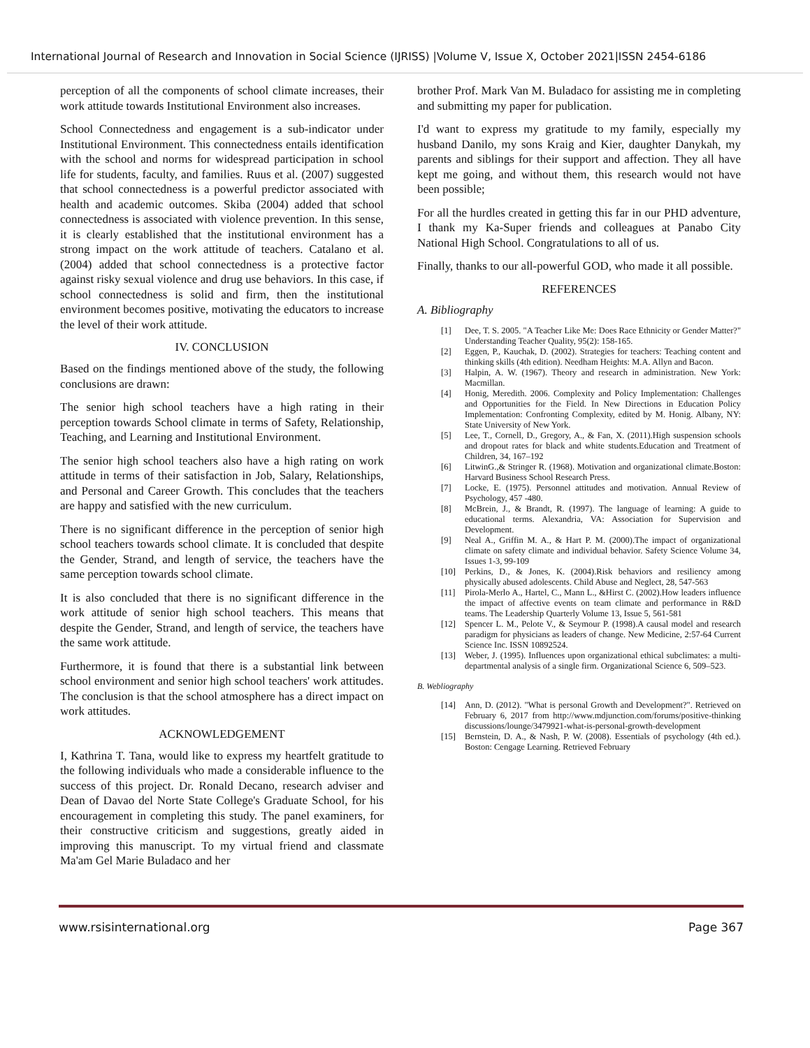International Journal of Research and Innovation in Social Science (IJRISS) |Volume V, Issue X, October 2021|ISSN 2454-6186
perception of all the components of school climate increases, their work attitude towards Institutional Environment also increases.
School Connectedness and engagement is a sub-indicator under Institutional Environment. This connectedness entails identification with the school and norms for widespread participation in school life for students, faculty, and families. Ruus et al. (2007) suggested that school connectedness is a powerful predictor associated with health and academic outcomes. Skiba (2004) added that school connectedness is associated with violence prevention. In this sense, it is clearly established that the institutional environment has a strong impact on the work attitude of teachers. Catalano et al. (2004) added that school connectedness is a protective factor against risky sexual violence and drug use behaviors. In this case, if school connectedness is solid and firm, then the institutional environment becomes positive, motivating the educators to increase the level of their work attitude.
IV. CONCLUSION
Based on the findings mentioned above of the study, the following conclusions are drawn:
The senior high school teachers have a high rating in their perception towards School climate in terms of Safety, Relationship, Teaching, and Learning and Institutional Environment.
The senior high school teachers also have a high rating on work attitude in terms of their satisfaction in Job, Salary, Relationships, and Personal and Career Growth. This concludes that the teachers are happy and satisfied with the new curriculum.
There is no significant difference in the perception of senior high school teachers towards school climate. It is concluded that despite the Gender, Strand, and length of service, the teachers have the same perception towards school climate.
It is also concluded that there is no significant difference in the work attitude of senior high school teachers. This means that despite the Gender, Strand, and length of service, the teachers have the same work attitude.
Furthermore, it is found that there is a substantial link between school environment and senior high school teachers' work attitudes. The conclusion is that the school atmosphere has a direct impact on work attitudes.
ACKNOWLEDGEMENT
I, Kathrina T. Tana, would like to express my heartfelt gratitude to the following individuals who made a considerable influence to the success of this project. Dr. Ronald Decano, research adviser and Dean of Davao del Norte State College's Graduate School, for his encouragement in completing this study. The panel examiners, for their constructive criticism and suggestions, greatly aided in improving this manuscript. To my virtual friend and classmate Ma'am Gel Marie Buladaco and her
brother Prof. Mark Van M. Buladaco for assisting me in completing and submitting my paper for publication.
I'd want to express my gratitude to my family, especially my husband Danilo, my sons Kraig and Kier, daughter Danykah, my parents and siblings for their support and affection. They all have kept me going, and without them, this research would not have been possible;
For all the hurdles created in getting this far in our PHD adventure, I thank my Ka-Super friends and colleagues at Panabo City National High School. Congratulations to all of us.
Finally, thanks to our all-powerful GOD, who made it all possible.
REFERENCES
A. Bibliography
[1] Dee, T. S. 2005. "A Teacher Like Me: Does Race Ethnicity or Gender Matter?" Understanding Teacher Quality, 95(2): 158-165.
[2] Eggen, P., Kauchak, D. (2002). Strategies for teachers: Teaching content and thinking skills (4th edition). Needham Heights: M.A. Allyn and Bacon.
[3] Halpin, A. W. (1967). Theory and research in administration. New York: Macmillan.
[4] Honig, Meredith. 2006. Complexity and Policy Implementation: Challenges and Opportunities for the Field. In New Directions in Education Policy Implementation: Confronting Complexity, edited by M. Honig. Albany, NY: State University of New York.
[5] Lee, T., Cornell, D., Gregory, A., & Fan, X. (2011).High suspension schools and dropout rates for black and white students.Education and Treatment of Children, 34, 167–192
[6] LitwinG.,& Stringer R. (1968). Motivation and organizational climate.Boston: Harvard Business School Research Press.
[7] Locke, E. (1975). Personnel attitudes and motivation. Annual Review of Psychology, 457 -480.
[8] McBrein, J., & Brandt, R. (1997). The language of learning: A guide to educational terms. Alexandria, VA: Association for Supervision and Development.
[9] Neal A., Griffin M. A., & Hart P. M. (2000).The impact of organizational climate on safety climate and individual behavior. Safety Science Volume 34, Issues 1-3, 99-109
[10] Perkins, D., & Jones, K. (2004).Risk behaviors and resiliency among physically abused adolescents. Child Abuse and Neglect, 28, 547-563
[11] Pirola-Merlo A., Hartel, C., Mann L., &Hirst C. (2002).How leaders influence the impact of affective events on team climate and performance in R&D teams. The Leadership Quarterly Volume 13, Issue 5, 561-581
[12] Spencer L. M., Pelote V., & Seymour P. (1998).A causal model and research paradigm for physicians as leaders of change. New Medicine, 2:57-64 Current Science Inc. ISSN 10892524.
[13] Weber, J. (1995). Influences upon organizational ethical subclimates: a multi-departmental analysis of a single firm. Organizational Science 6, 509–523.
B. Webliography
[14] Ann, D. (2012). "What is personal Growth and Development?". Retrieved on February 6, 2017 from http://www.mdjunction.com/forums/positive-thinking discussions/lounge/3479921-what-is-personal-growth-development
[15] Bernstein, D. A., & Nash, P. W. (2008). Essentials of psychology (4th ed.). Boston: Cengage Learning. Retrieved February
www.rsisinternational.org Page 367